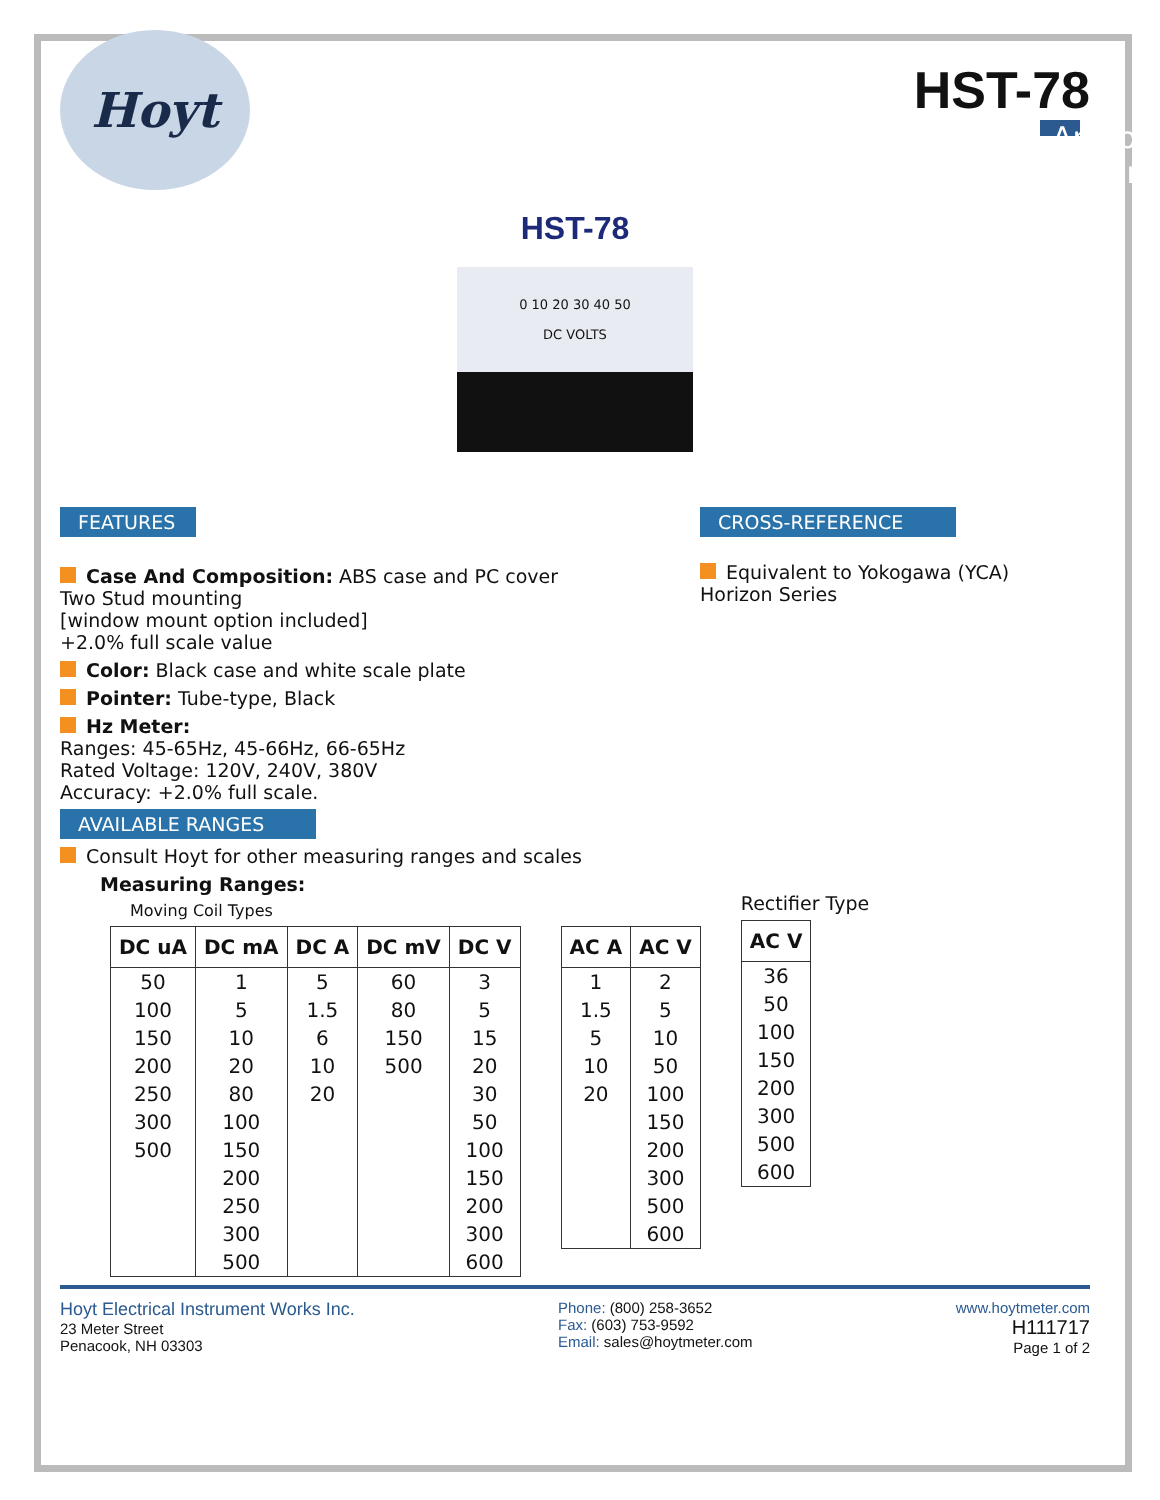Hoyt
HST-78
Analog Meter
HST-78
0 10 20 30 40 50
DC VOLTS
FEATURES
Case And Composition: ABS case and PC cover
Two Stud mounting
[window mount option included]
+2.0% full scale value
Color: Black case and white scale plate
Pointer: Tube-type, Black
Hz Meter:
Ranges: 45-65Hz, 45-66Hz, 66-65Hz
Rated Voltage: 120V, 240V, 380V
Accuracy: +2.0% full scale.
AVAILABLE RANGES
Consult Hoyt for other measuring ranges and scales
Measuring Ranges:
Moving Coil Types
CROSS-REFERENCE
Equivalent to Yokogawa (YCA)
Horizon Series
| DC uA | DC mA | DC A | DC mV | DC V |
| --- | --- | --- | --- | --- |
| 50 | 1 | 5 | 60 | 3 |
| 100 | 5 | 1.5 | 80 | 5 |
| 150 | 10 | 6 | 150 | 15 |
| 200 | 20 | 10 | 500 | 20 |
| 250 | 80 | 20 | | 30 |
| 300 | 100 | | | 50 |
| 500 | 150 | | | 100 |
| | 200 | | | 150 |
| | 250 | | | 200 |
| | 300 | | | 300 |
| | 500 | | | 600 |
| AC A | AC V |
| --- | --- |
| 1 | 2 |
| 1.5 | 5 |
| 5 | 10 |
| 10 | 50 |
| 20 | 100 |
| | 150 |
| | 200 |
| | 300 |
| | 500 |
| | 600 |
Rectifier Type
| AC V |
| --- |
| 36 |
| 50 |
| 100 |
| 150 |
| 200 |
| 300 |
| 500 |
| 600 |
Hoyt Electrical Instrument Works Inc.
23 Meter Street
Penacook, NH 03303
Phone: (800) 258-3652
Fax: (603) 753-9592
Email: sales@hoytmeter.com
www.hoytmeter.com
H111717
Page 1 of 2